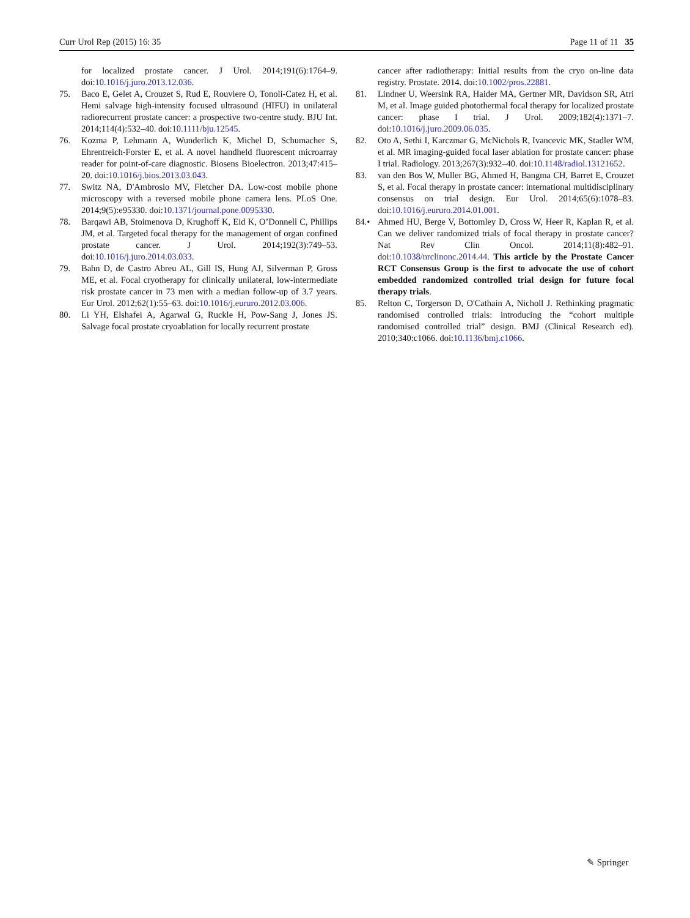Curr Urol Rep (2015) 16: 35 Page 11 of 11 35
for localized prostate cancer. J Urol. 2014;191(6):1764–9. doi:10.1016/j.juro.2013.12.036.
75. Baco E, Gelet A, Crouzet S, Rud E, Rouviere O, Tonoli-Catez H, et al. Hemi salvage high-intensity focused ultrasound (HIFU) in unilateral radiorecurrent prostate cancer: a prospective two-centre study. BJU Int. 2014;114(4):532–40. doi:10.1111/bju.12545.
76. Kozma P, Lehmann A, Wunderlich K, Michel D, Schumacher S, Ehrentreich-Forster E, et al. A novel handheld fluorescent microarray reader for point-of-care diagnostic. Biosens Bioelectron. 2013;47:415–20. doi:10.1016/j.bios.2013.03.043.
77. Switz NA, D'Ambrosio MV, Fletcher DA. Low-cost mobile phone microscopy with a reversed mobile phone camera lens. PLoS One. 2014;9(5):e95330. doi:10.1371/journal.pone.0095330.
78. Barqawi AB, Stoimenova D, Krughoff K, Eid K, O’Donnell C, Phillips JM, et al. Targeted focal therapy for the management of organ confined prostate cancer. J Urol. 2014;192(3):749–53. doi:10.1016/j.juro.2014.03.033.
79. Bahn D, de Castro Abreu AL, Gill IS, Hung AJ, Silverman P, Gross ME, et al. Focal cryotherapy for clinically unilateral, low-intermediate risk prostate cancer in 73 men with a median follow-up of 3.7 years. Eur Urol. 2012;62(1):55–63. doi:10.1016/j.eururo.2012.03.006.
80. Li YH, Elshafei A, Agarwal G, Ruckle H, Pow-Sang J, Jones JS. Salvage focal prostate cryoablation for locally recurrent prostate
cancer after radiotherapy: Initial results from the cryo on-line data registry. Prostate. 2014. doi:10.1002/pros.22881.
81. Lindner U, Weersink RA, Haider MA, Gertner MR, Davidson SR, Atri M, et al. Image guided photothermal focal therapy for localized prostate cancer: phase I trial. J Urol. 2009;182(4):1371–7. doi:10.1016/j.juro.2009.06.035.
82. Oto A, Sethi I, Karczmar G, McNichols R, Ivancevic MK, Stadler WM, et al. MR imaging-guided focal laser ablation for prostate cancer: phase I trial. Radiology. 2013;267(3):932–40. doi:10.1148/radiol.13121652.
83. van den Bos W, Muller BG, Ahmed H, Bangma CH, Barret E, Crouzet S, et al. Focal therapy in prostate cancer: international multidisciplinary consensus on trial design. Eur Urol. 2014;65(6):1078–83. doi:10.1016/j.eururo.2014.01.001.
84.• Ahmed HU, Berge V, Bottomley D, Cross W, Heer R, Kaplan R, et al. Can we deliver randomized trials of focal therapy in prostate cancer? Nat Rev Clin Oncol. 2014;11(8):482–91. doi:10.1038/nrclinonc.2014.44. This article by the Prostate Cancer RCT Consensus Group is the first to advocate the use of cohort embedded randomized controlled trial design for future focal therapy trials.
85. Relton C, Torgerson D, O'Cathain A, Nicholl J. Rethinking pragmatic randomised controlled trials: introducing the “cohort multiple randomised controlled trial” design. BMJ (Clinical Research ed). 2010;340:c1066. doi:10.1136/bmj.c1066.
✎ Springer